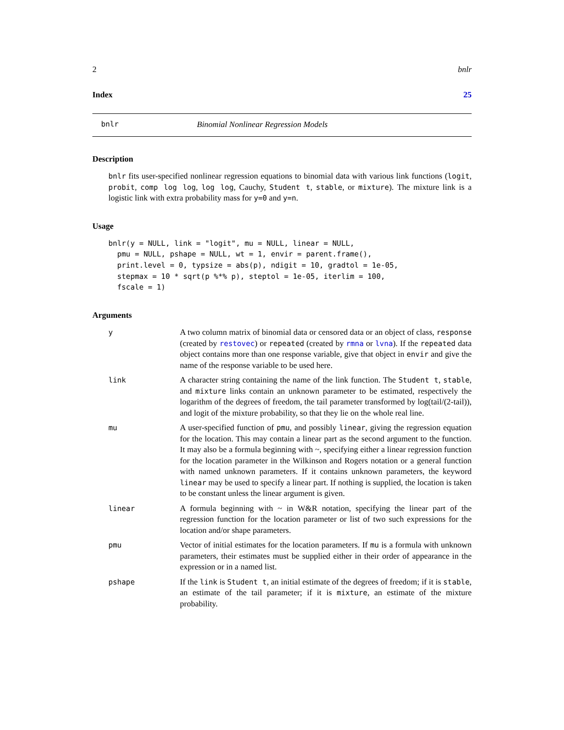2 bnlr
Index 25
bnlr Binomial Nonlinear Regression Models
Description
bnlr fits user-specified nonlinear regression equations to binomial data with various link functions (logit, probit, comp log log, log log, Cauchy, Student t, stable, or mixture). The mixture link is a logistic link with extra probability mass for y=0 and y=n.
Usage
bnlr(y = NULL, link = "logit", mu = NULL, linear = NULL,
  pmu = NULL, pshape = NULL, wt = 1, envir = parent.frame(),
  print.level = 0, typsize = abs(p), ndigit = 10, gradtol = 1e-05,
  stepmax = 10 * sqrt(p %*% p), steptol = 1e-05, iterlim = 100,
  fscale = 1)
Arguments
y A two column matrix of binomial data or censored data or an object of class, response (created by restovec) or repeated (created by rmna or lvna). If the repeated data object contains more than one response variable, give that object in envir and give the name of the response variable to be used here.
link A character string containing the name of the link function. The Student t, stable, and mixture links contain an unknown parameter to be estimated, respectively the logarithm of the degrees of freedom, the tail parameter transformed by log(tail/(2-tail)), and logit of the mixture probability, so that they lie on the whole real line.
mu A user-specified function of pmu, and possibly linear, giving the regression equation for the location. This may contain a linear part as the second argument to the function. It may also be a formula beginning with ~, specifying either a linear regression function for the location parameter in the Wilkinson and Rogers notation or a general function with named unknown parameters. If it contains unknown parameters, the keyword linear may be used to specify a linear part. If nothing is supplied, the location is taken to be constant unless the linear argument is given.
linear A formula beginning with ~ in W&R notation, specifying the linear part of the regression function for the location parameter or list of two such expressions for the location and/or shape parameters.
pmu Vector of initial estimates for the location parameters. If mu is a formula with unknown parameters, their estimates must be supplied either in their order of appearance in the expression or in a named list.
pshape If the link is Student t, an initial estimate of the degrees of freedom; if it is stable, an estimate of the tail parameter; if it is mixture, an estimate of the mixture probability.